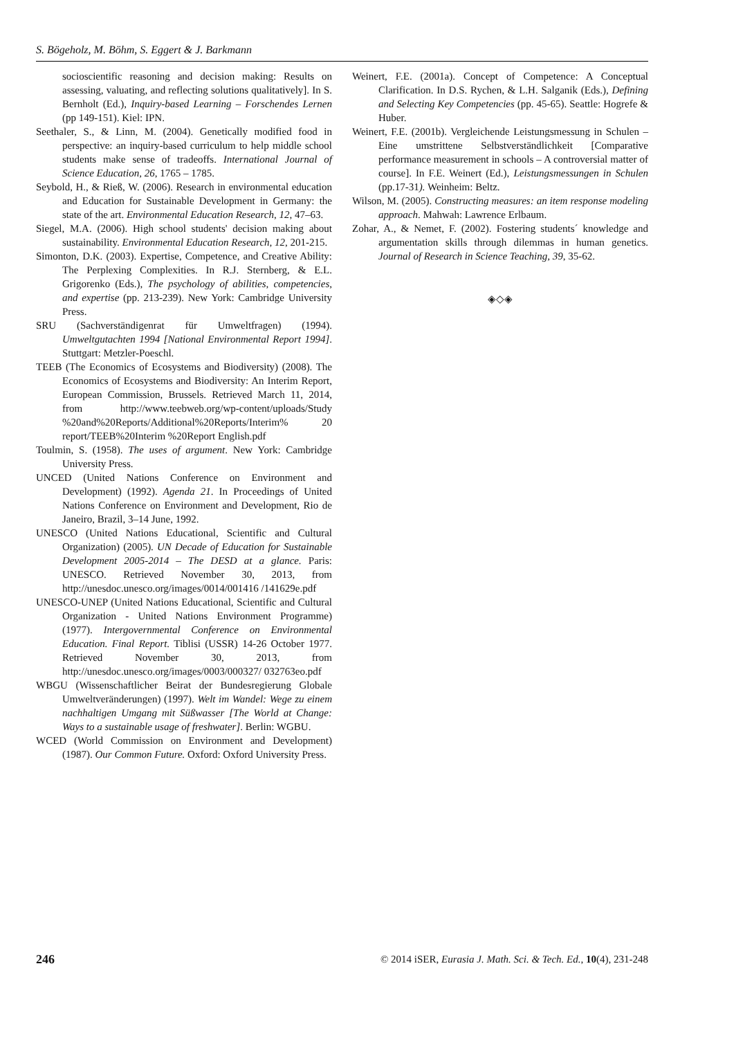S. Bögeholz, M. Böhm, S. Eggert & J. Barkmann
socioscientific reasoning and decision making: Results on assessing, valuating, and reflecting solutions qualitatively]. In S. Bernholt (Ed.), Inquiry-based Learning – Forschendes Lernen (pp 149-151). Kiel: IPN.
Seethaler, S., & Linn, M. (2004). Genetically modified food in perspective: an inquiry-based curriculum to help middle school students make sense of tradeoffs. International Journal of Science Education, 26, 1765 – 1785.
Seybold, H., & Rieß, W. (2006). Research in environmental education and Education for Sustainable Development in Germany: the state of the art. Environmental Education Research, 12, 47–63.
Siegel, M.A. (2006). High school students' decision making about sustainability. Environmental Education Research, 12, 201-215.
Simonton, D.K. (2003). Expertise, Competence, and Creative Ability: The Perplexing Complexities. In R.J. Sternberg, & E.L. Grigorenko (Eds.), The psychology of abilities, competencies, and expertise (pp. 213-239). New York: Cambridge University Press.
SRU (Sachverständigenrat für Umweltfragen) (1994). Umweltgutachten 1994 [National Environmental Report 1994]. Stuttgart: Metzler-Poeschl.
TEEB (The Economics of Ecosystems and Biodiversity) (2008). The Economics of Ecosystems and Biodiversity: An Interim Report, European Commission, Brussels. Retrieved March 11, 2014, from http://www.teebweb.org/wp-content/uploads/Study %20and%20Reports/Additional%20Reports/Interim% 20 report/TEEB%20Interim %20Report English.pdf
Toulmin, S. (1958). The uses of argument. New York: Cambridge University Press.
UNCED (United Nations Conference on Environment and Development) (1992). Agenda 21. In Proceedings of United Nations Conference on Environment and Development, Rio de Janeiro, Brazil, 3–14 June, 1992.
UNESCO (United Nations Educational, Scientific and Cultural Organization) (2005). UN Decade of Education for Sustainable Development 2005-2014 – The DESD at a glance. Paris: UNESCO. Retrieved November 30, 2013, from http://unesdoc.unesco.org/images/0014/001416 /141629e.pdf
UNESCO-UNEP (United Nations Educational, Scientific and Cultural Organization - United Nations Environment Programme) (1977). Intergovernmental Conference on Environmental Education. Final Report. Tiblisi (USSR) 14-26 October 1977. Retrieved November 30, 2013, from http://unesdoc.unesco.org/images/0003/000327/ 032763eo.pdf
WBGU (Wissenschaftlicher Beirat der Bundesregierung Globale Umweltveränderungen) (1997). Welt im Wandel: Wege zu einem nachhaltigen Umgang mit Süßwasser [The World at Change: Ways to a sustainable usage of freshwater]. Berlin: WGBU.
WCED (World Commission on Environment and Development) (1987). Our Common Future. Oxford: Oxford University Press.
Weinert, F.E. (2001a). Concept of Competence: A Conceptual Clarification. In D.S. Rychen, & L.H. Salganik (Eds.), Defining and Selecting Key Competencies (pp. 45-65). Seattle: Hogrefe & Huber.
Weinert, F.E. (2001b). Vergleichende Leistungsmessung in Schulen – Eine umstrittene Selbstverständlichkeit [Comparative performance measurement in schools – A controversial matter of course]. In F.E. Weinert (Ed.), Leistungsmessungen in Schulen (pp.17-31). Weinheim: Beltz.
Wilson, M. (2005). Constructing measures: an item response modeling approach. Mahwah: Lawrence Erlbaum.
Zohar, A., & Nemet, F. (2002). Fostering students´ knowledge and argumentation skills through dilemmas in human genetics. Journal of Research in Science Teaching, 39, 35-62.
◈◇◈
246 © 2014 iSER, Eurasia J. Math. Sci. & Tech. Ed., 10(4), 231-248